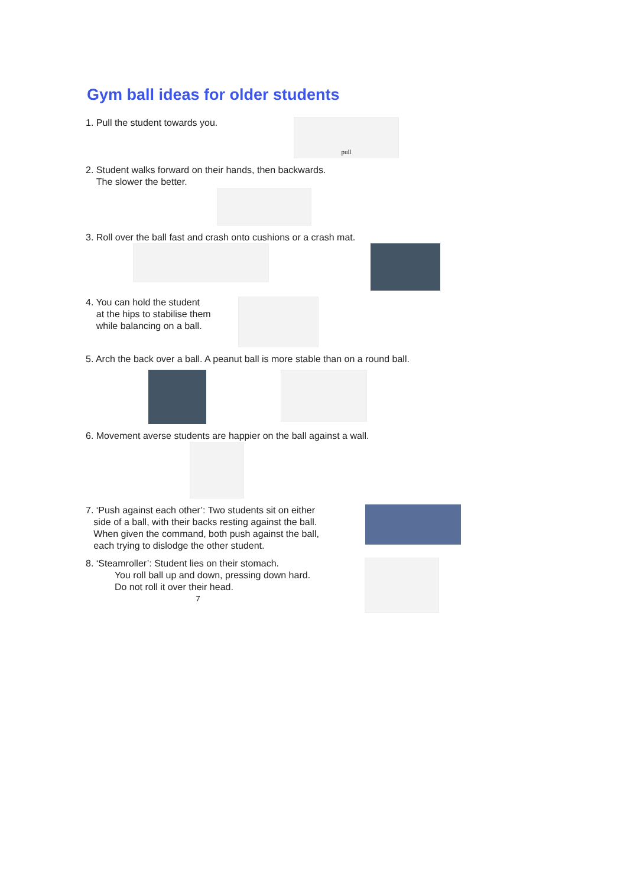Gym ball ideas for older students
1. Pull the student towards you.
pull
2. Student walks forward on their hands, then backwards.
The slower the better.
3. Roll over the ball fast and crash onto cushions or a crash mat.
4. You can hold the student
at the hips to stabilise them
while balancing on a ball.
5. Arch the back over a ball. A peanut ball is more stable than on a round ball.
6. Movement averse students are happier on the ball against a wall.
7. ‘Push against each other’: Two students sit on either
side of a ball, with their backs resting against the ball.
When given the command, both push against the ball,
each trying to dislodge the other student.
8. ‘Steamroller’: Student lies on their stomach.
You roll ball up and down, pressing down hard.
Do not roll it over their head.
7